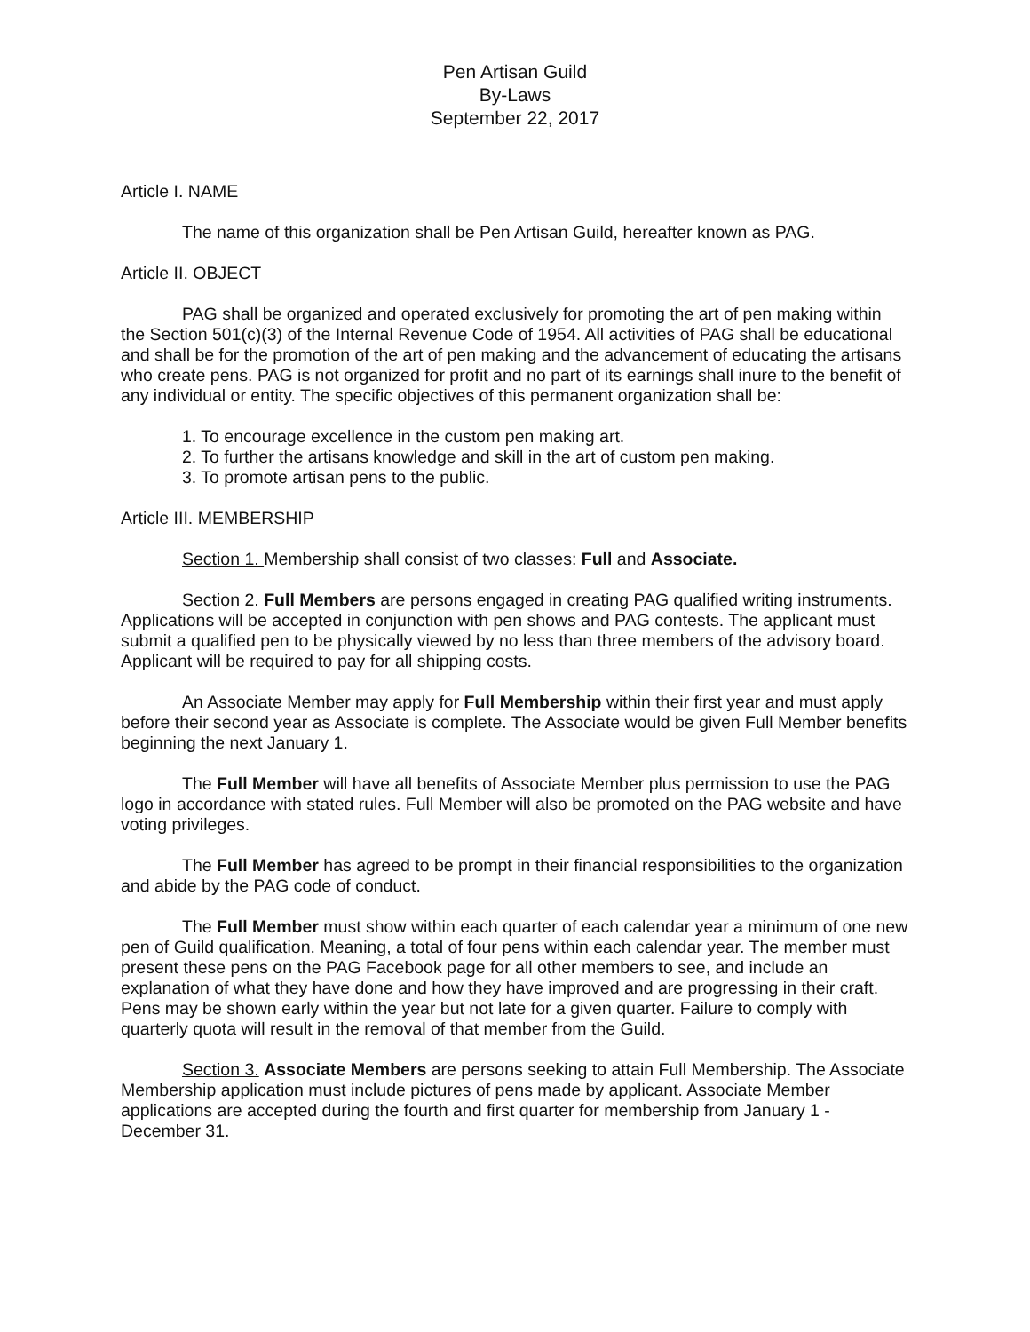Pen Artisan Guild
By-Laws
September 22, 2017
Article I. NAME
The name of this organization shall be Pen Artisan Guild, hereafter known as PAG.
Article II. OBJECT
PAG shall be organized and operated exclusively for promoting the art of pen making within the Section 501(c)(3) of the Internal Revenue Code of 1954. All activities of PAG shall be educational and shall be for the promotion of the art of pen making and the advancement of educating the artisans who create pens. PAG is not organized for profit and no part of its earnings shall inure to the benefit of any individual or entity. The specific objectives of this permanent organization shall be:
1. To encourage excellence in the custom pen making art.
2. To further the artisans knowledge and skill in the art of custom pen making.
3. To promote artisan pens to the public.
Article III. MEMBERSHIP
Section 1. Membership shall consist of two classes: Full and Associate.
Section 2. Full Members are persons engaged in creating PAG qualified writing instruments. Applications will be accepted in conjunction with pen shows and PAG contests. The applicant must submit a qualified pen to be physically viewed by no less than three members of the advisory board. Applicant will be required to pay for all shipping costs.
An Associate Member may apply for Full Membership within their first year and must apply before their second year as Associate is complete. The Associate would be given Full Member benefits beginning the next January 1.
The Full Member will have all benefits of Associate Member plus permission to use the PAG logo in accordance with stated rules. Full Member will also be promoted on the PAG website and have voting privileges.
The Full Member has agreed to be prompt in their financial responsibilities to the organization and abide by the PAG code of conduct.
The Full Member must show within each quarter of each calendar year a minimum of one new pen of Guild qualification. Meaning, a total of four pens within each calendar year. The member must present these pens on the PAG Facebook page for all other members to see, and include an explanation of what they have done and how they have improved and are progressing in their craft. Pens may be shown early within the year but not late for a given quarter. Failure to comply with quarterly quota will result in the removal of that member from the Guild.
Section 3. Associate Members are persons seeking to attain Full Membership. The Associate Membership application must include pictures of pens made by applicant. Associate Member applications are accepted during the fourth and first quarter for membership from January 1 - December 31.